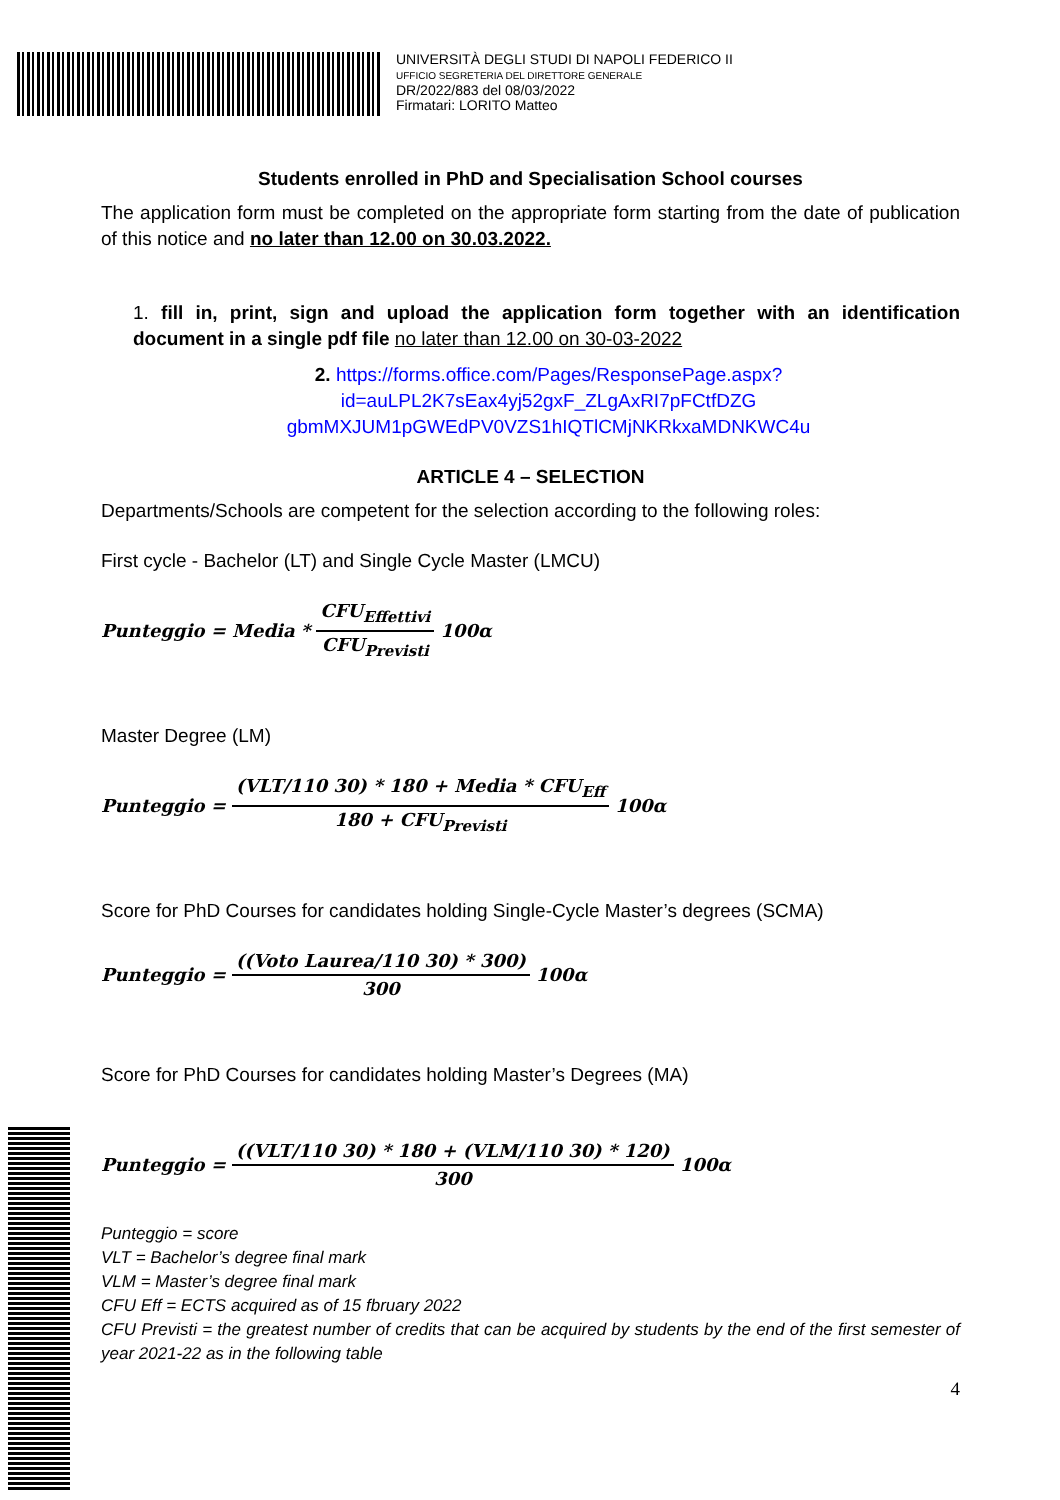UNIVERSITÀ DEGLI STUDI DI NAPOLI FEDERICO II
UFFICIO SEGRETERIA DEL DIRETTORE GENERALE
DR/2022/883 del 08/03/2022
Firmatari: LORITO Matteo
Students enrolled in PhD and Specialisation School courses
The application form must be completed on the appropriate form starting from the date of publication of this notice and no later than 12.00 on 30.03.2022.
1. fill in, print, sign and upload the application form together with an identification document in a single pdf file no later than 12.00 on 30-03-2022
2. https://forms.office.com/Pages/ResponsePage.aspx?id=auLPL2K7sEax4yj52gxF_ZLgAxRI7pFCtfDZG gbmMXJUM1pGWEdPV0VZS1hIQTlCMjNKRkxaMDNKWC4u
ARTICLE 4 – SELECTION
Departments/Schools are competent for the selection according to the following roles:
First cycle - Bachelor (LT) and Single Cycle Master (LMCU)
Punteggio = Media * CFU<sub>Effettivi</sub> CFU<sub>Previsti</sub> 100α
Master Degree (LM)
Punteggio = (VLT/110 30) * 180 + Media * CFU<sub>Eff</sub> 180 + CFU<sub>Previsti</sub> 100α
Score for PhD Courses for candidates holding Single-Cycle Master’s degrees (SCMA)
Punteggio = ((Voto Laurea/110 30) * 300) 300 100α
Score for PhD Courses for candidates holding Master’s Degrees (MA)
Punteggio = ((VLT/110 30) * 180 + (VLM/110 30) * 120) 300 100α
Punteggio = score
VLT = Bachelor’s degree final mark
VLM = Master’s degree final mark
CFU Eff = ECTS acquired as of 15 fbruary 2022
CFU Previsti = the greatest number of credits that can be acquired by students by the end of the first semester of year 2021-22 as in the following table
4